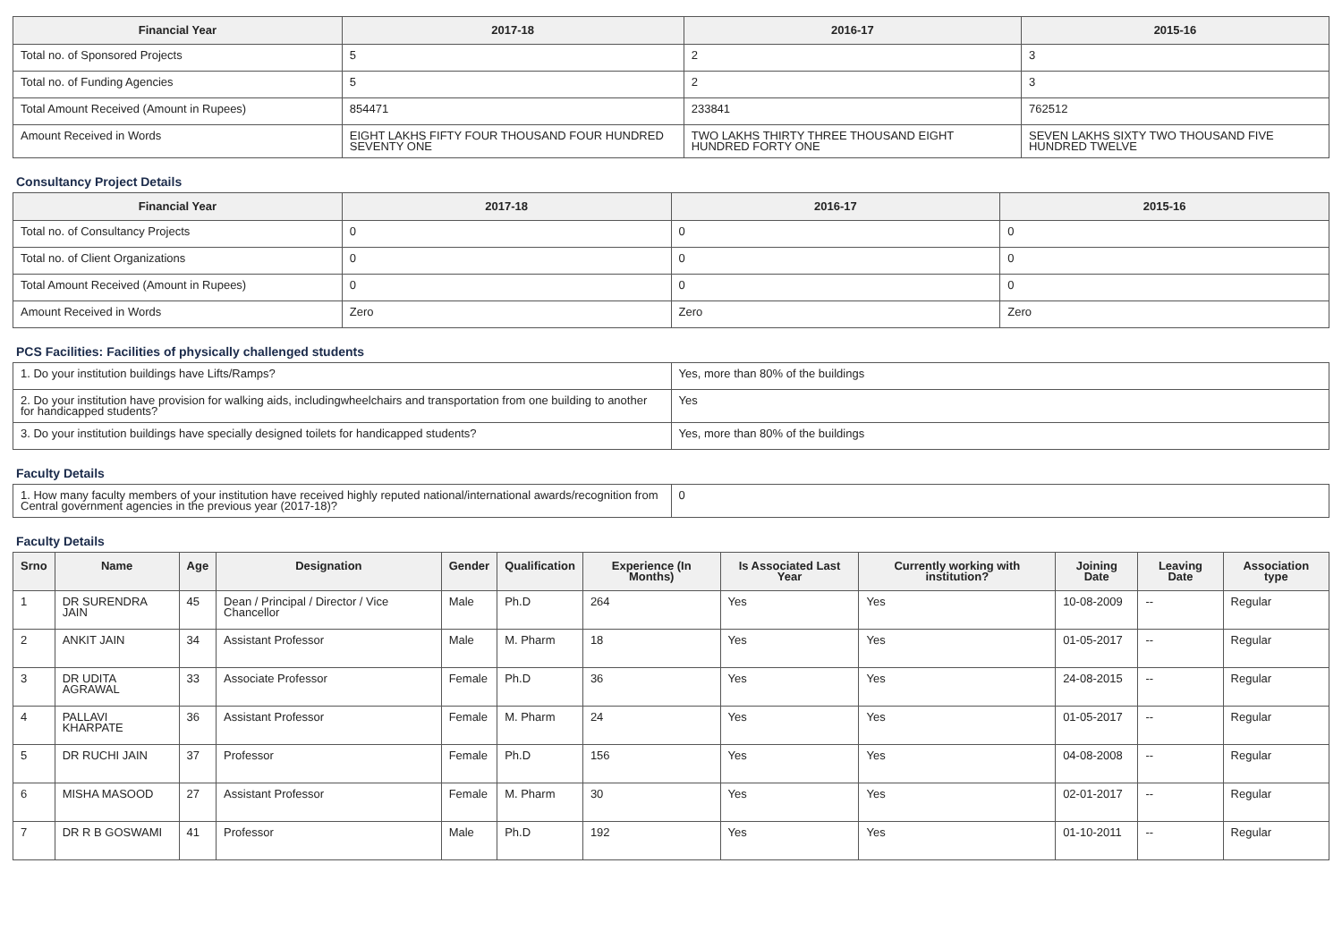| Financial Year | 2017-18 | 2016-17 | 2015-16 |
| --- | --- | --- | --- |
| Total no. of Sponsored Projects | 5 | 2 | 3 |
| Total no. of Funding Agencies | 5 | 2 | 3 |
| Total Amount Received (Amount in Rupees) | 854471 | 233841 | 762512 |
| Amount Received in Words | EIGHT LAKHS FIFTY FOUR THOUSAND FOUR HUNDRED SEVENTY ONE | TWO LAKHS THIRTY THREE THOUSAND EIGHT HUNDRED FORTY ONE | SEVEN LAKHS SIXTY TWO THOUSAND FIVE HUNDRED TWELVE |
Consultancy Project Details
| Financial Year | 2017-18 | 2016-17 | 2015-16 |
| --- | --- | --- | --- |
| Total no. of Consultancy Projects | 0 | 0 | 0 |
| Total no. of Client Organizations | 0 | 0 | 0 |
| Total Amount Received (Amount in Rupees) | 0 | 0 | 0 |
| Amount Received in Words | Zero | Zero | Zero |
PCS Facilities: Facilities of physically challenged students
| 1. Do your institution buildings have Lifts/Ramps? | Yes, more than 80% of the buildings |
| 2. Do your institution have provision for walking aids, includingwheelchairs and transportation from one building to another for handicapped students? | Yes |
| 3. Do your institution buildings have specially designed toilets for handicapped students? | Yes, more than 80% of the buildings |
Faculty Details
| 1. How many faculty members of your institution have received highly reputed national/international awards/recognition from Central government agencies in the previous year (2017-18)? | 0 |
Faculty Details
| Srno | Name | Age | Designation | Gender | Qualification | Experience (In Months) | Is Associated Last Year | Currently working with institution? | Joining Date | Leaving Date | Association type |
| --- | --- | --- | --- | --- | --- | --- | --- | --- | --- | --- | --- |
| 1 | DR SURENDRA JAIN | 45 | Dean / Principal / Director / Vice Chancellor | Male | Ph.D | 264 | Yes | Yes | 10-08-2009 | -- | Regular |
| 2 | ANKIT JAIN | 34 | Assistant Professor | Male | M. Pharm | 18 | Yes | Yes | 01-05-2017 | -- | Regular |
| 3 | DR UDITA AGRAWAL | 33 | Associate Professor | Female | Ph.D | 36 | Yes | Yes | 24-08-2015 | -- | Regular |
| 4 | PALLAVI KHARPATE | 36 | Assistant Professor | Female | M. Pharm | 24 | Yes | Yes | 01-05-2017 | -- | Regular |
| 5 | DR RUCHI JAIN | 37 | Professor | Female | Ph.D | 156 | Yes | Yes | 04-08-2008 | -- | Regular |
| 6 | MISHA MASOOD | 27 | Assistant Professor | Female | M. Pharm | 30 | Yes | Yes | 02-01-2017 | -- | Regular |
| 7 | DR R B GOSWAMI | 41 | Professor | Male | Ph.D | 192 | Yes | Yes | 01-10-2011 | -- | Regular |